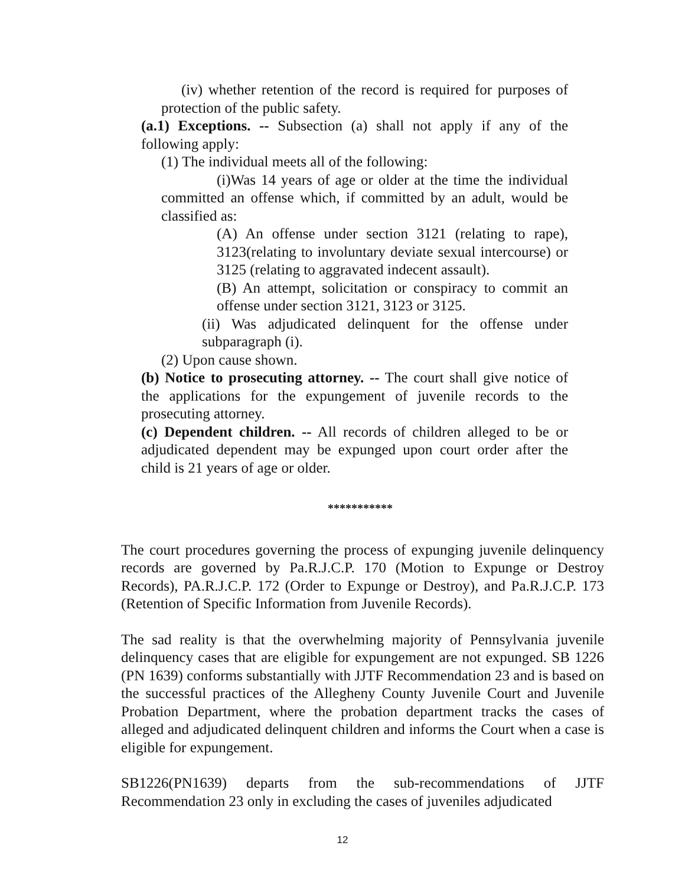(iv) whether retention of the record is required for purposes of protection of the public safety.
(a.1) Exceptions. -- Subsection (a) shall not apply if any of the following apply:
(1) The individual meets all of the following:
(i)Was 14 years of age or older at the time the individual committed an offense which, if committed by an adult, would be classified as:
(A) An offense under section 3121 (relating to rape), 3123(relating to involuntary deviate sexual intercourse) or 3125 (relating to aggravated indecent assault).
(B) An attempt, solicitation or conspiracy to commit an offense under section 3121, 3123 or 3125.
(ii) Was adjudicated delinquent for the offense under subparagraph (i).
(2) Upon cause shown.
(b) Notice to prosecuting attorney. -- The court shall give notice of the applications for the expungement of juvenile records to the prosecuting attorney.
(c) Dependent children. -- All records of children alleged to be or adjudicated dependent may be expunged upon court order after the child is 21 years of age or older.
***********
The court procedures governing the process of expunging juvenile delinquency records are governed by Pa.R.J.C.P. 170 (Motion to Expunge or Destroy Records), PA.R.J.C.P. 172 (Order to Expunge or Destroy), and Pa.R.J.C.P. 173 (Retention of Specific Information from Juvenile Records).
The sad reality is that the overwhelming majority of Pennsylvania juvenile delinquency cases that are eligible for expungement are not expunged. SB 1226 (PN 1639) conforms substantially with JJTF Recommendation 23 and is based on the successful practices of the Allegheny County Juvenile Court and Juvenile Probation Department, where the probation department tracks the cases of alleged and adjudicated delinquent children and informs the Court when a case is eligible for expungement.
SB1226(PN1639) departs from the sub-recommendations of JJTF Recommendation 23 only in excluding the cases of juveniles adjudicated
12